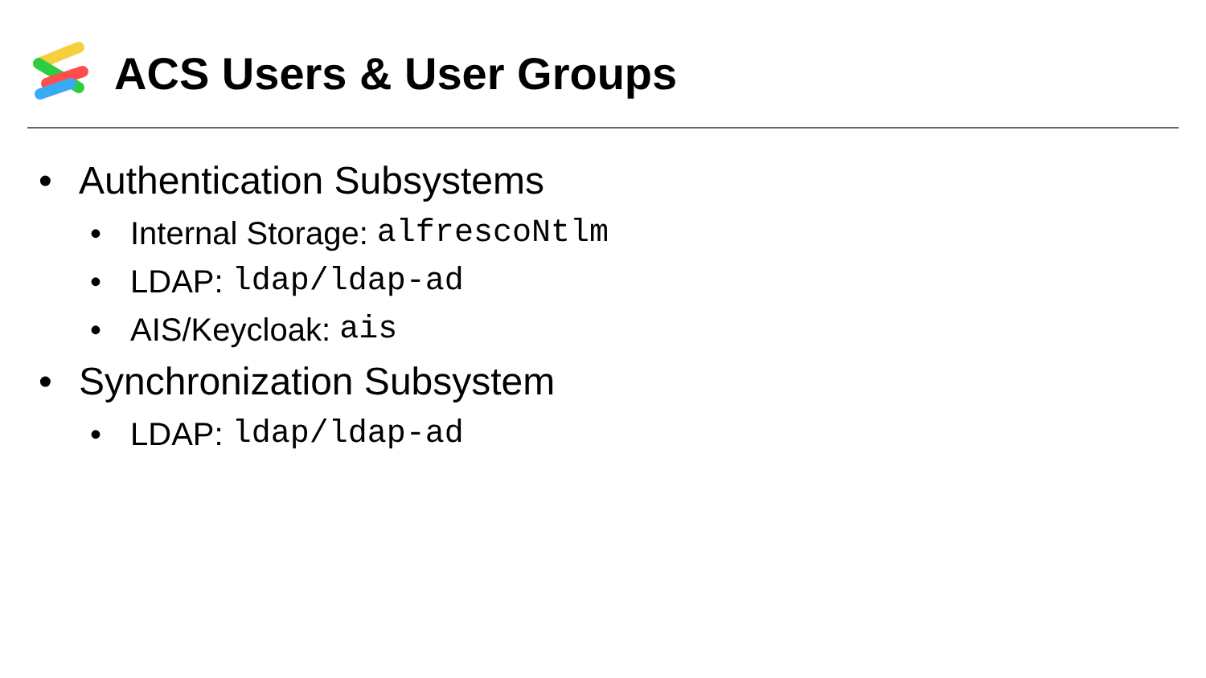ACS Users & User Groups
• Authentication Subsystems
• Internal Storage: alfrescoNtlm
• LDAP: ldap/ldap-ad
• AIS/Keycloak: ais
• Synchronization Subsystem
• LDAP: ldap/ldap-ad